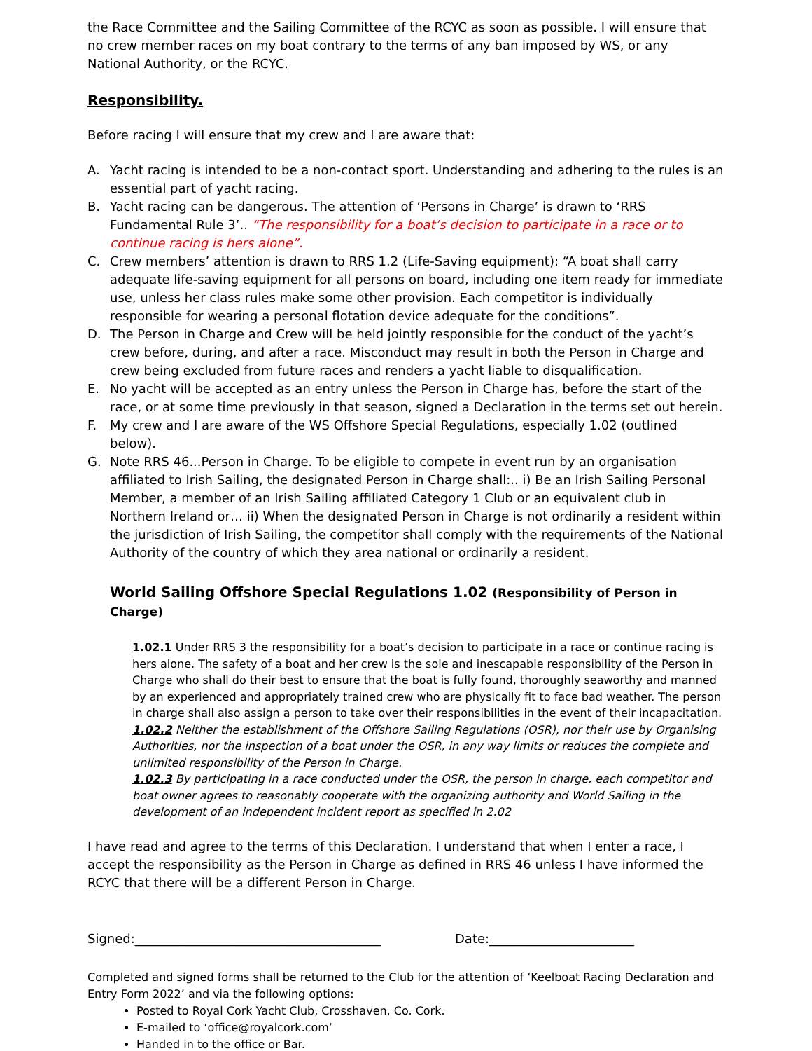the Race Committee and the Sailing Committee of the RCYC as soon as possible. I will ensure that no crew member races on my boat contrary to the terms of any ban imposed by WS, or any National Authority, or the RCYC.
Responsibility.
Before racing I will ensure that my crew and I are aware that:
A. Yacht racing is intended to be a non-contact sport. Understanding and adhering to the rules is an essential part of yacht racing.
B. Yacht racing can be dangerous. The attention of ‘Persons in Charge’ is drawn to ‘RRS Fundamental Rule 3’.. “The responsibility for a boat’s decision to participate in a race or to continue racing is hers alone”.
C. Crew members’ attention is drawn to RRS 1.2 (Life-Saving equipment): “A boat shall carry adequate life-saving equipment for all persons on board, including one item ready for immediate use, unless her class rules make some other provision. Each competitor is individually responsible for wearing a personal flotation device adequate for the conditions”.
D. The Person in Charge and Crew will be held jointly responsible for the conduct of the yacht’s crew before, during, and after a race. Misconduct may result in both the Person in Charge and crew being excluded from future races and renders a yacht liable to disqualification.
E. No yacht will be accepted as an entry unless the Person in Charge has, before the start of the race, or at some time previously in that season, signed a Declaration in the terms set out herein.
F. My crew and I are aware of the WS Offshore Special Regulations, especially 1.02 (outlined below).
G. Note RRS 46...Person in Charge. To be eligible to compete in event run by an organisation affiliated to Irish Sailing, the designated Person in Charge shall:.. i) Be an Irish Sailing Personal Member, a member of an Irish Sailing affiliated Category 1 Club or an equivalent club in Northern Ireland or… ii) When the designated Person in Charge is not ordinarily a resident within the jurisdiction of Irish Sailing, the competitor shall comply with the requirements of the National Authority of the country of which they area national or ordinarily a resident.
World Sailing Offshore Special Regulations 1.02 (Responsibility of Person in Charge)
1.02.1 Under RRS 3 the responsibility for a boat’s decision to participate in a race or continue racing is hers alone. The safety of a boat and her crew is the sole and inescapable responsibility of the Person in Charge who shall do their best to ensure that the boat is fully found, thoroughly seaworthy and manned by an experienced and appropriately trained crew who are physically fit to face bad weather. The person in charge shall also assign a person to take over their responsibilities in the event of their incapacitation.
1.02.2 Neither the establishment of the Offshore Sailing Regulations (OSR), nor their use by Organising Authorities, nor the inspection of a boat under the OSR, in any way limits or reduces the complete and unlimited responsibility of the Person in Charge.
1.02.3 By participating in a race conducted under the OSR, the person in charge, each competitor and boat owner agrees to reasonably cooperate with the organizing authority and World Sailing in the development of an independent incident report as specified in 2.02
I have read and agree to the terms of this Declaration. I understand that when I enter a race, I accept the responsibility as the Person in Charge as defined in RRS 46 unless I have informed the RCYC that there will be a different Person in Charge.
Signed:_______________________________________ Date:_______________________
Completed and signed forms shall be returned to the Club for the attention of ‘Keelboat Racing Declaration and Entry Form 2022’ and via the following options:
Posted to Royal Cork Yacht Club, Crosshaven, Co. Cork.
E-mailed to ‘office@royalcork.com’
Handed in to the office or Bar.